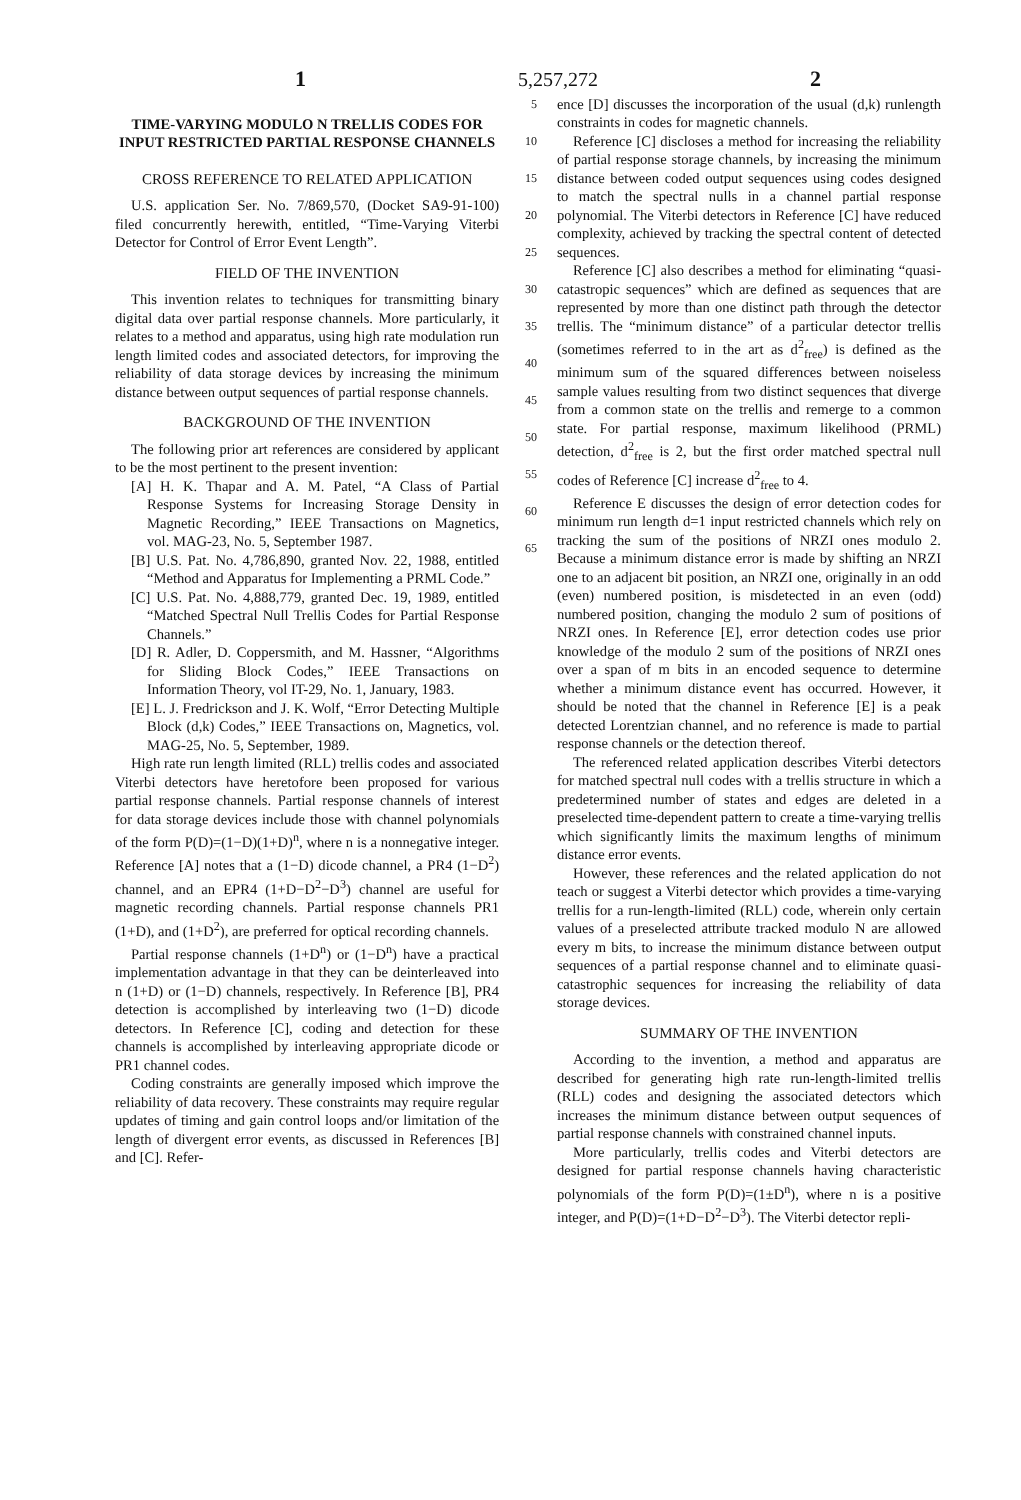1 5,257,272 2
TIME-VARYING MODULO N TRELLIS CODES FOR INPUT RESTRICTED PARTIAL RESPONSE CHANNELS
CROSS REFERENCE TO RELATED APPLICATION
U.S. application Ser. No. 7/869,570, (Docket SA9-91-100) filed concurrently herewith, entitled, “Time-Varying Viterbi Detector for Control of Error Event Length”.
FIELD OF THE INVENTION
This invention relates to techniques for transmitting binary digital data over partial response channels. More particularly, it relates to a method and apparatus, using high rate modulation run length limited codes and associated detectors, for improving the reliability of data storage devices by increasing the minimum distance between output sequences of partial response channels.
BACKGROUND OF THE INVENTION
The following prior art references are considered by applicant to be the most pertinent to the present invention:
[A] H. K. Thapar and A. M. Patel, “A Class of Partial Response Systems for Increasing Storage Density in Magnetic Recording,” IEEE Transactions on Magnetics, vol. MAG-23, No. 5, September 1987.
[B] U.S. Pat. No. 4,786,890, granted Nov. 22, 1988, entitled “Method and Apparatus for Implementing a PRML Code.”
[C] U.S. Pat. No. 4,888,779, granted Dec. 19, 1989, entitled “Matched Spectral Null Trellis Codes for Partial Response Channels.”
[D] R. Adler, D. Coppersmith, and M. Hassner, “Algorithms for Sliding Block Codes,” IEEE Transactions on Information Theory, vol IT-29, No. 1, January, 1983.
[E] L. J. Fredrickson and J. K. Wolf, “Error Detecting Multiple Block (d,k) Codes,” IEEE Transactions on, Magnetics, vol. MAG-25, No. 5, September, 1989.
High rate run length limited (RLL) trellis codes and associated Viterbi detectors have heretofore been proposed for various partial response channels. Partial response channels of interest for data storage devices include those with channel polynomials of the form P(D)=(1−D)(1+D)<sup>n</sup>, where n is a nonnegative integer. Reference [A] notes that a (1−D) dicode channel, a PR4 (1−D<sup>2</sup>) channel, and an EPR4 (1+D−D<sup>2</sup>−D<sup>3</sup>) channel are useful for magnetic recording channels. Partial response channels PR1 (1+D), and (1+D<sup>2</sup>), are preferred for optical recording channels.
Partial response channels (1+D<sup>n</sup>) or (1−D<sup>n</sup>) have a practical implementation advantage in that they can be deinterleaved into n (1+D) or (1−D) channels, respectively. In Reference [B], PR4 detection is accomplished by interleaving two (1−D) dicode detectors. In Reference [C], coding and detection for these channels is accomplished by interleaving appropriate dicode or PR1 channel codes.
Coding constraints are generally imposed which improve the reliability of data recovery. These constraints may require regular updates of timing and gain control loops and/or limitation of the length of divergent error events, as discussed in References [B] and [C]. Refer-
5
10
15
20
25
30
35
40
45
50
55
60
65
ence [D] discusses the incorporation of the usual (d,k) runlength constraints in codes for magnetic channels.
Reference [C] discloses a method for increasing the reliability of partial response storage channels, by increasing the minimum distance between coded output sequences using codes designed to match the spectral nulls in a channel partial response polynomial. The Viterbi detectors in Reference [C] have reduced complexity, achieved by tracking the spectral content of detected sequences.
Reference [C] also describes a method for eliminating “quasi-catastropic sequences” which are defined as sequences that are represented by more than one distinct path through the detector trellis. The “minimum distance” of a particular detector trellis (sometimes referred to in the art as d<sup>2</sup><sub>free</sub>) is defined as the minimum sum of the squared differences between noiseless sample values resulting from two distinct sequences that diverge from a common state on the trellis and remerge to a common state. For partial response, maximum likelihood (PRML) detection, d<sup>2</sup><sub>free</sub> is 2, but the first order matched spectral null codes of Reference [C] increase d<sup>2</sup><sub>free</sub> to 4.
Reference E discusses the design of error detection codes for minimum run length d=1 input restricted channels which rely on tracking the sum of the positions of NRZI ones modulo 2. Because a minimum distance error is made by shifting an NRZI one to an adjacent bit position, an NRZI one, originally in an odd (even) numbered position, is misdetected in an even (odd) numbered position, changing the modulo 2 sum of positions of NRZI ones. In Reference [E], error detection codes use prior knowledge of the modulo 2 sum of the positions of NRZI ones over a span of m bits in an encoded sequence to determine whether a minimum distance event has occurred. However, it should be noted that the channel in Reference [E] is a peak detected Lorentzian channel, and no reference is made to partial response channels or the detection thereof.
The referenced related application describes Viterbi detectors for matched spectral null codes with a trellis structure in which a predetermined number of states and edges are deleted in a preselected time-dependent pattern to create a time-varying trellis which significantly limits the maximum lengths of minimum distance error events.
However, these references and the related application do not teach or suggest a Viterbi detector which provides a time-varying trellis for a run-length-limited (RLL) code, wherein only certain values of a preselected attribute tracked modulo N are allowed every m bits, to increase the minimum distance between output sequences of a partial response channel and to eliminate quasi-catastrophic sequences for increasing the reliability of data storage devices.
SUMMARY OF THE INVENTION
According to the invention, a method and apparatus are described for generating high rate run-length-limited trellis (RLL) codes and designing the associated detectors which increases the minimum distance between output sequences of partial response channels with constrained channel inputs.
More particularly, trellis codes and Viterbi detectors are designed for partial response channels having characteristic polynomials of the form P(D)=(1±D<sup>n</sup>), where n is a positive integer, and P(D)=(1+D−D<sup>2</sup>−D<sup>3</sup>). The Viterbi detector repli-